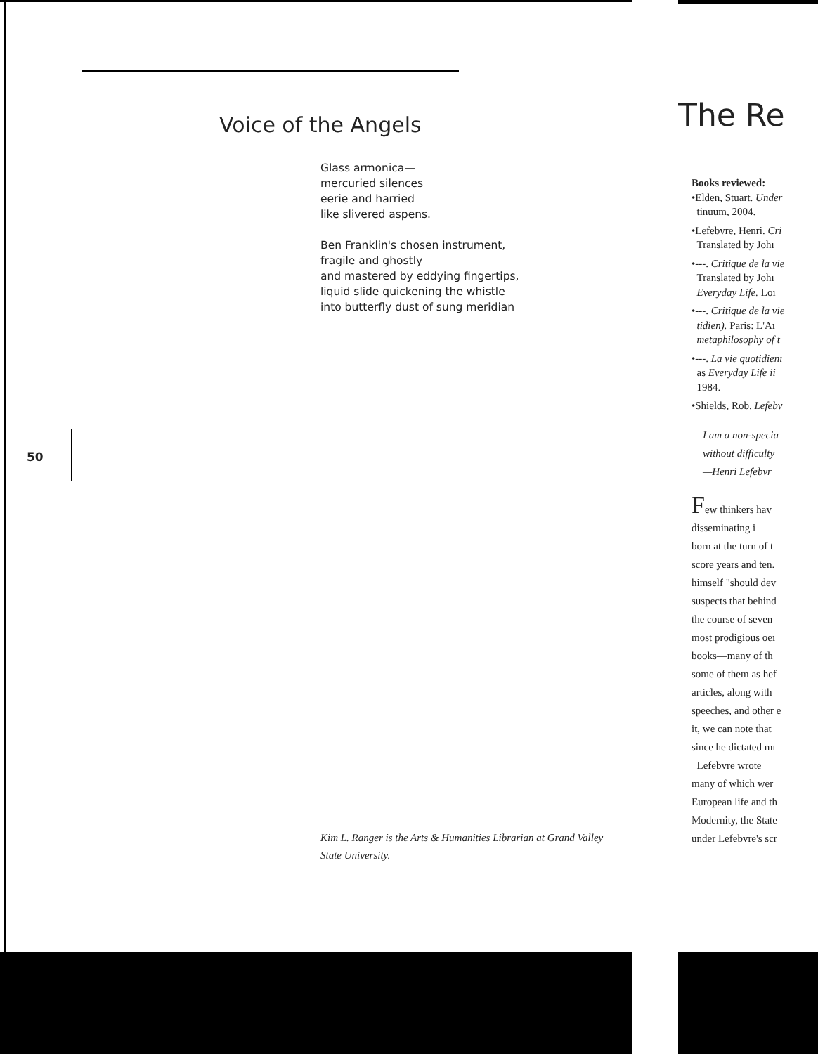Voice of the Angels
Glass armonica—
mercuried silences
eerie and harried
like slivered aspens.
Ben Franklin's chosen instrument,
fragile and ghostly
and mastered by eddying fingertips,
liquid slide quickening the whistle
into butterfly dust of sung meridian
50
Kim L. Ranger is the Arts & Humanities Librarian at Grand Valley State University.
The Re
Books reviewed:
•Elden, Stuart. Under
tinuum, 2004.
•Lefebvre, Henri. Cri
Translated by Johı
•---. Critique de la vie
Translated by Johı
Everyday Life. Loı
•---. Critique de la vie
tidien). Paris: L'Aı
metaphilosophy of t
•---. La vie quotidienı
as Everyday Life ii
1984.
•Shields, Rob. Lefebv
I am a non-specia
without difficulty
—Henri Lefebvr
Few thinkers hav
disseminating i
born at the turn of t
score years and ten.
himself "should dev
suspects that behind
the course of seven
most prodigious oeı
books—many of th
some of them as hef
articles, along with
speeches, and other e
it, we can note that
since he dictated mı
Lefebvre wrote
many of which wer
European life and th
Modernity, the State
under Lefebvre's scr